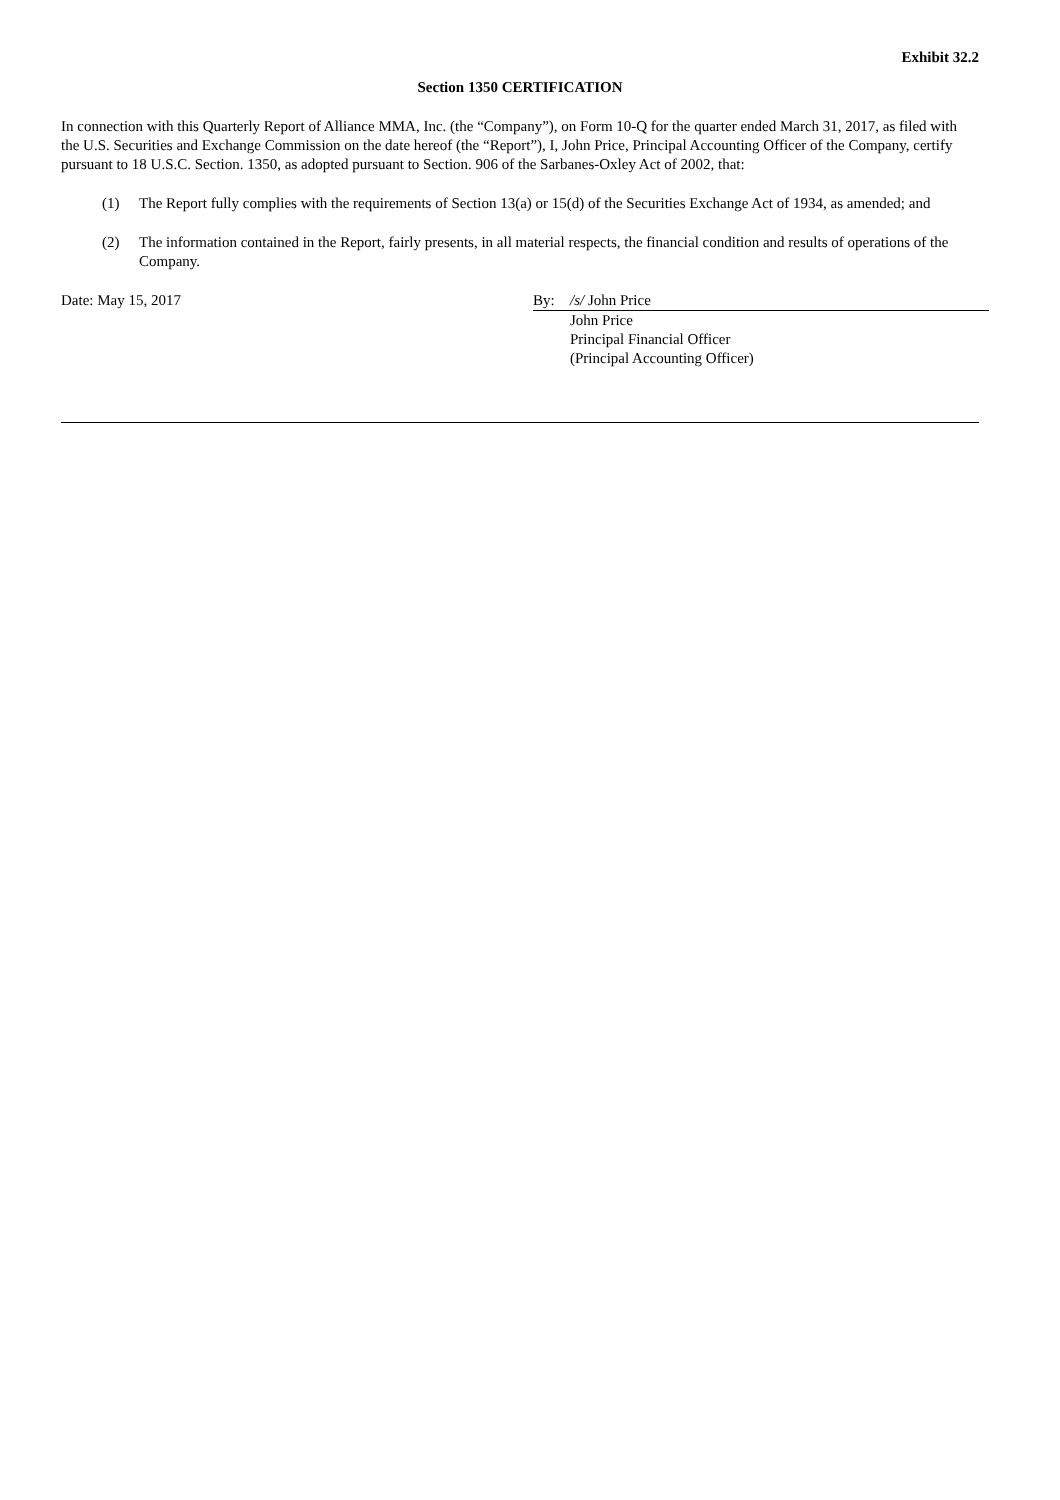Exhibit 32.2
Section 1350 CERTIFICATION
In connection with this Quarterly Report of Alliance MMA, Inc. (the “Company”), on Form 10-Q for the quarter ended March 31, 2017, as filed with the U.S. Securities and Exchange Commission on the date hereof (the “Report”), I, John Price, Principal Accounting Officer of the Company, certify pursuant to 18 U.S.C. Section. 1350, as adopted pursuant to Section. 906 of the Sarbanes-Oxley Act of 2002, that:
(1) The Report fully complies with the requirements of Section 13(a) or 15(d) of the Securities Exchange Act of 1934, as amended; and
(2) The information contained in the Report, fairly presents, in all material respects, the financial condition and results of operations of the Company.
Date: May 15, 2017 By: /s/ John Price
John Price
Principal Financial Officer
(Principal Accounting Officer)